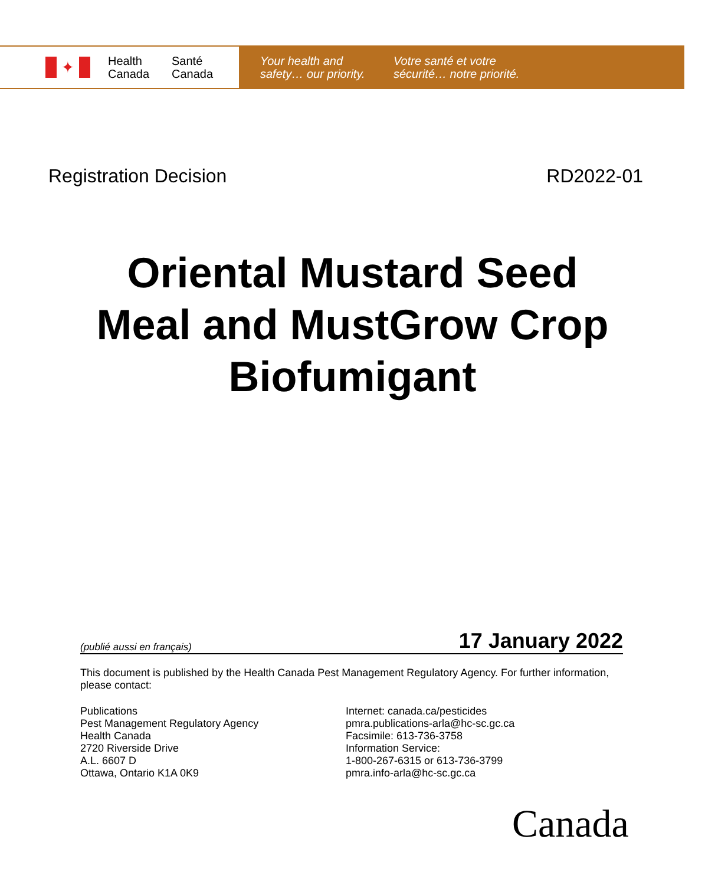✦
Health Canada
Santé Canada
Your health and safety… our priority.
Votre santé et votre sécurité… notre priorité.
Registration Decision RD2022-01
Oriental Mustard Seed
Meal and MustGrow Crop
Biofumigant
(publié aussi en français) 17 January 2022
This document is published by the Health Canada Pest Management Regulatory Agency. For further information, please contact:
Publications
Pest Management Regulatory Agency
Health Canada
2720 Riverside Drive
A.L. 6607 D
Ottawa, Ontario K1A 0K9
Internet: canada.ca/pesticides
pmra.publications-arla@hc-sc.gc.ca
Facsimile: 613-736-3758
Information Service:
1-800-267-6315 or 613-736-3799
pmra.info-arla@hc-sc.gc.ca
Canada